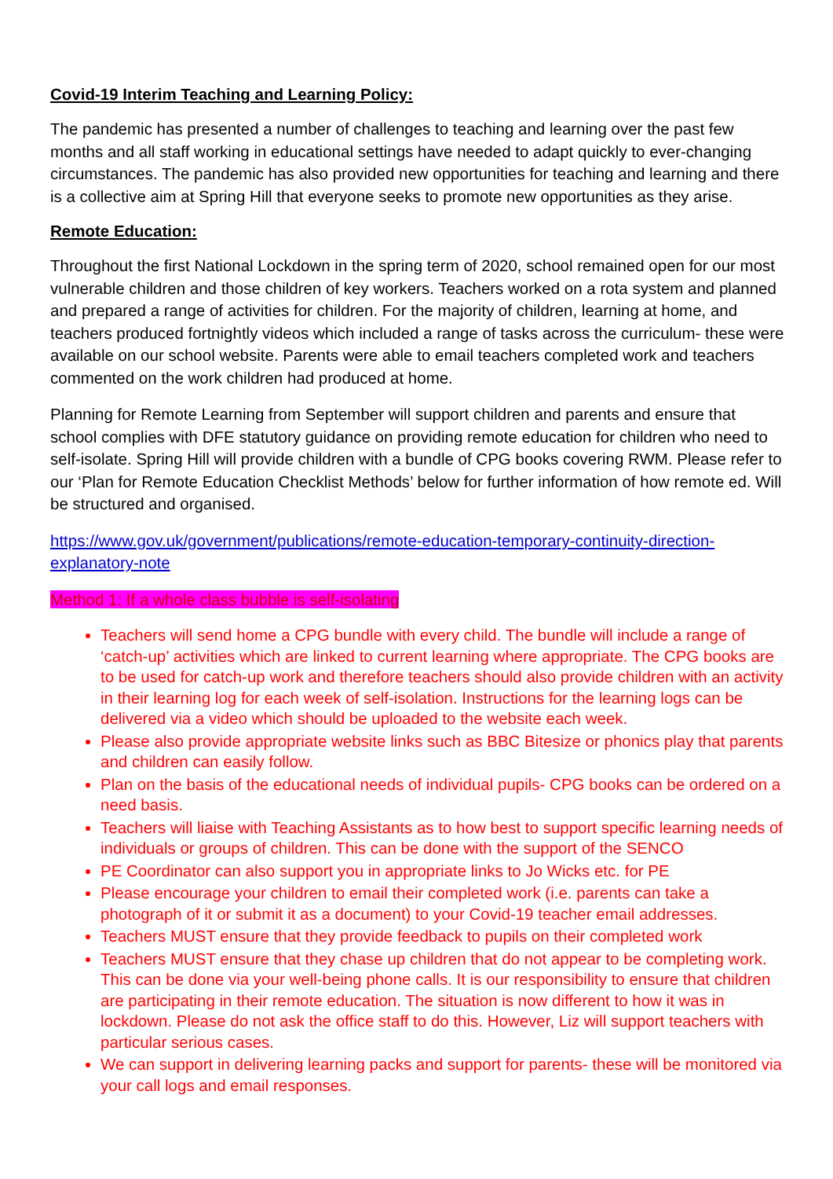Covid-19 Interim Teaching and Learning Policy:
The pandemic has presented a number of challenges to teaching and learning over the past few months and all staff working in educational settings have needed to adapt quickly to ever-changing circumstances. The pandemic has also provided new opportunities for teaching and learning and there is a collective aim at Spring Hill that everyone seeks to promote new opportunities as they arise.
Remote Education:
Throughout the first National Lockdown in the spring term of 2020, school remained open for our most vulnerable children and those children of key workers. Teachers worked on a rota system and planned and prepared a range of activities for children. For the majority of children, learning at home, and teachers produced fortnightly videos which included a range of tasks across the curriculum- these were available on our school website. Parents were able to email teachers completed work and teachers commented on the work children had produced at home.
Planning for Remote Learning from September will support children and parents and ensure that school complies with DFE statutory guidance on providing remote education for children who need to self-isolate. Spring Hill will provide children with a bundle of CPG books covering RWM. Please refer to our ‘Plan for Remote Education Checklist Methods’ below for further information of how remote ed. Will be structured and organised.
https://www.gov.uk/government/publications/remote-education-temporary-continuity-direction-explanatory-note
Method 1: If a whole class bubble is self-isolating
Teachers will send home a CPG bundle with every child. The bundle will include a range of ‘catch-up’ activities which are linked to current learning where appropriate. The CPG books are to be used for catch-up work and therefore teachers should also provide children with an activity in their learning log for each week of self-isolation. Instructions for the learning logs can be delivered via a video which should be uploaded to the website each week.
Please also provide appropriate website links such as BBC Bitesize or phonics play that parents and children can easily follow.
Plan on the basis of the educational needs of individual pupils- CPG books can be ordered on a need basis.
Teachers will liaise with Teaching Assistants as to how best to support specific learning needs of individuals or groups of children. This can be done with the support of the SENCO
PE Coordinator can also support you in appropriate links to Jo Wicks etc. for PE
Please encourage your children to email their completed work (i.e. parents can take a photograph of it or submit it as a document) to your Covid-19 teacher email addresses.
Teachers MUST ensure that they provide feedback to pupils on their completed work
Teachers MUST ensure that they chase up children that do not appear to be completing work. This can be done via your well-being phone calls. It is our responsibility to ensure that children are participating in their remote education. The situation is now different to how it was in lockdown. Please do not ask the office staff to do this. However, Liz will support teachers with particular serious cases.
We can support in delivering learning packs and support for parents- these will be monitored via your call logs and email responses.